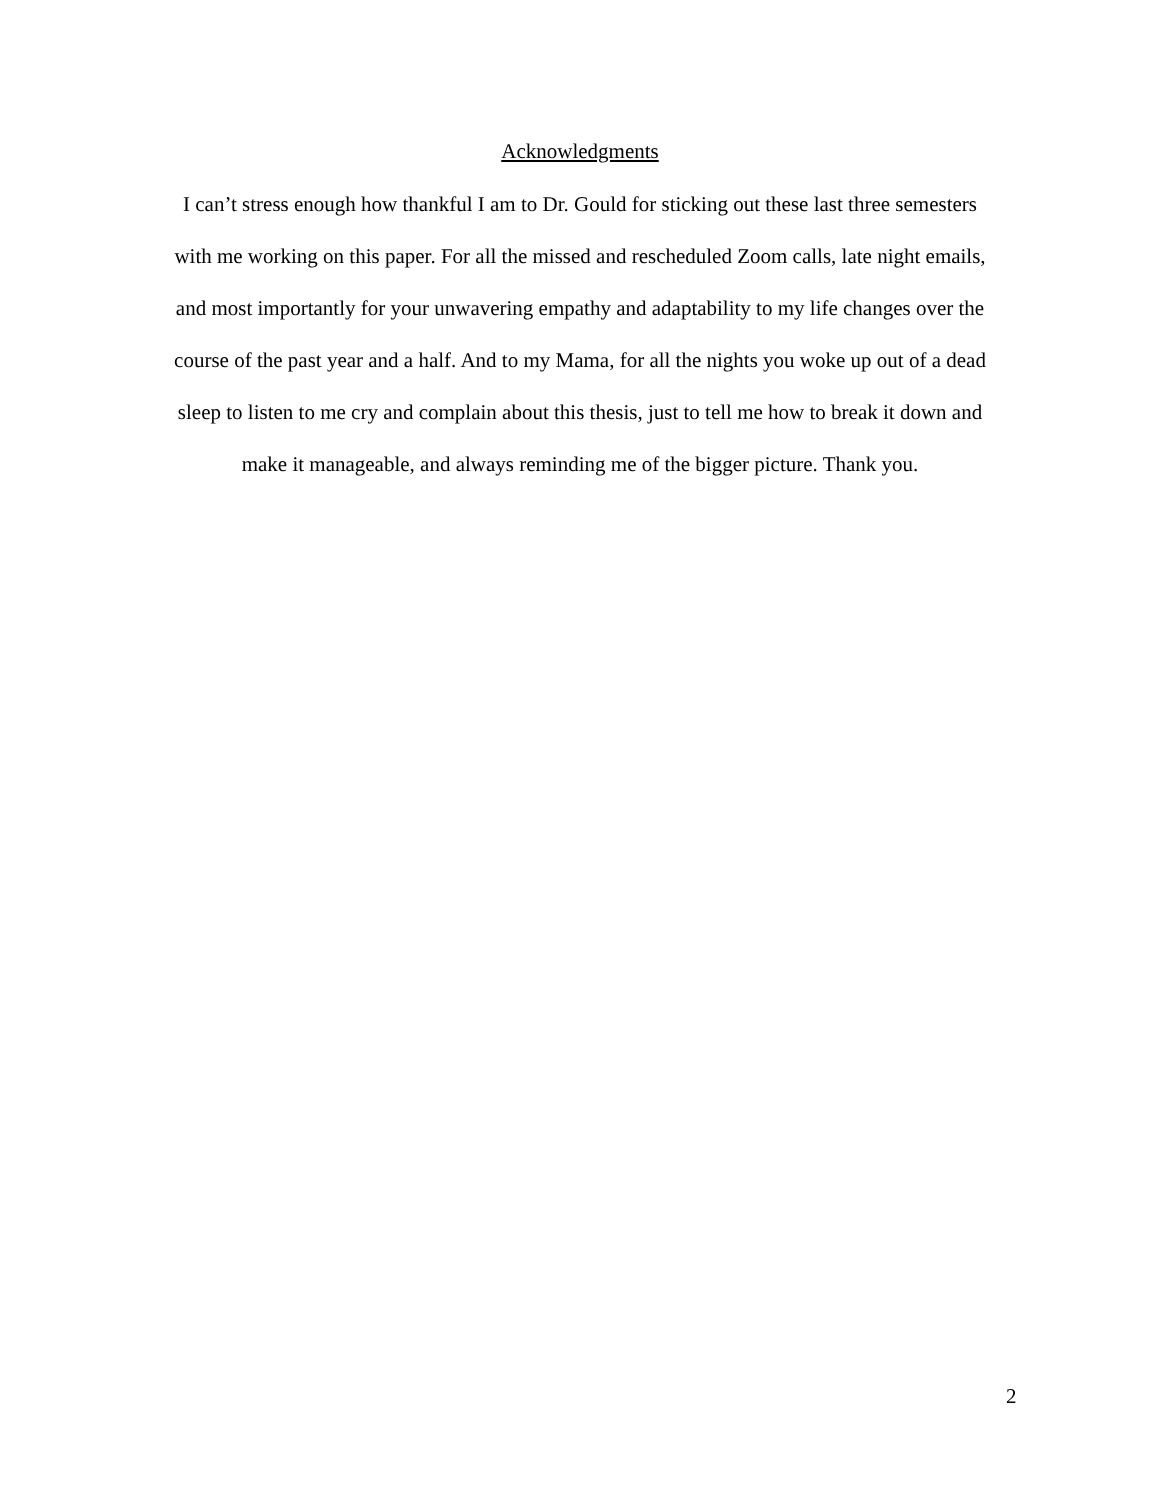Acknowledgments
I can’t stress enough how thankful I am to Dr. Gould for sticking out these last three semesters with me working on this paper. For all the missed and rescheduled Zoom calls, late night emails, and most importantly for your unwavering empathy and adaptability to my life changes over the course of the past year and a half. And to my Mama, for all the nights you woke up out of a dead sleep to listen to me cry and complain about this thesis, just to tell me how to break it down and make it manageable, and always reminding me of the bigger picture. Thank you.
2